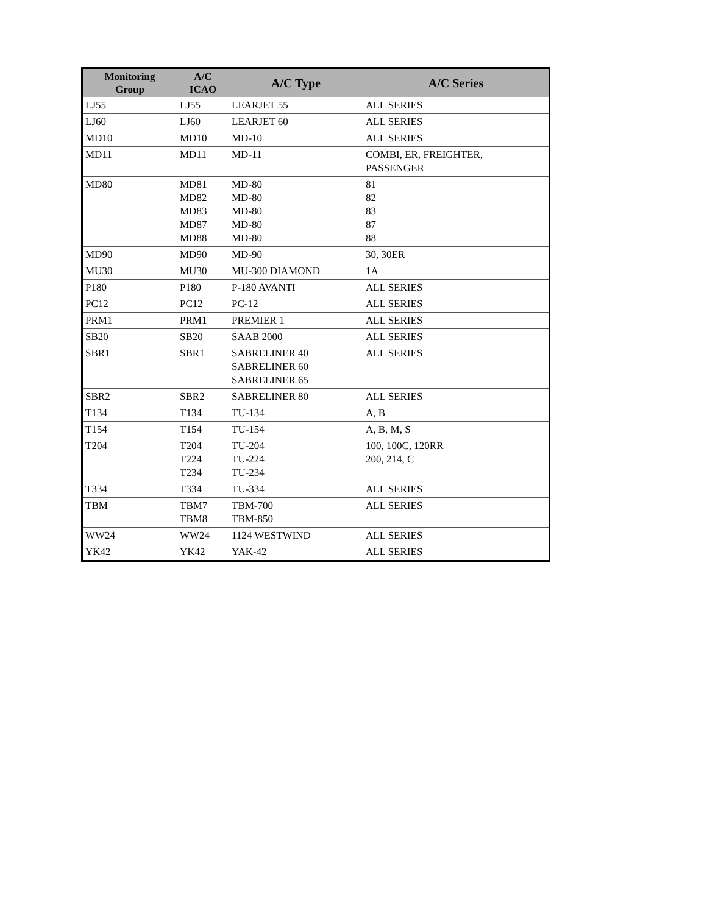| Monitoring Group | A/C ICAO | A/C Type | A/C Series |
| --- | --- | --- | --- |
| LJ55 | LJ55 | LEARJET 55 | ALL SERIES |
| LJ60 | LJ60 | LEARJET 60 | ALL SERIES |
| MD10 | MD10 | MD-10 | ALL SERIES |
| MD11 | MD11 | MD-11 | COMBI, ER, FREIGHTER, PASSENGER |
| MD80 | MD81 MD82 MD83 MD87 MD88 | MD-80 MD-80 MD-80 MD-80 MD-80 | 81 82 83 87 88 |
| MD90 | MD90 | MD-90 | 30, 30ER |
| MU30 | MU30 | MU-300 DIAMOND | 1A |
| P180 | P180 | P-180 AVANTI | ALL SERIES |
| PC12 | PC12 | PC-12 | ALL SERIES |
| PRM1 | PRM1 | PREMIER 1 | ALL SERIES |
| SB20 | SB20 | SAAB 2000 | ALL SERIES |
| SBR1 | SBR1 | SABRELINER 40 SABRELINER 60 SABRELINER 65 | ALL SERIES |
| SBR2 | SBR2 | SABRELINER 80 | ALL SERIES |
| T134 | T134 | TU-134 | A, B |
| T154 | T154 | TU-154 | A, B, M, S |
| T204 | T204 T224 T234 | TU-204 TU-224 TU-234 | 100, 100C, 120RR 200, 214, C |
| T334 | T334 | TU-334 | ALL SERIES |
| TBM | TBM7 TBM8 | TBM-700 TBM-850 | ALL SERIES |
| WW24 | WW24 | 1124 WESTWIND | ALL SERIES |
| YK42 | YK42 | YAK-42 | ALL SERIES |